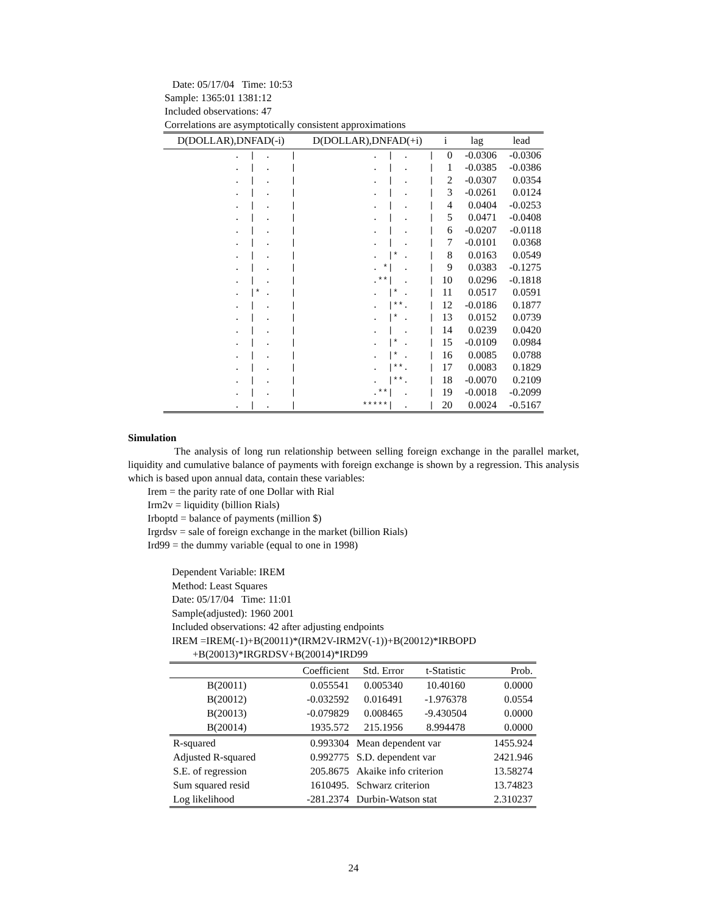Date: 05/17/04 Time: 10:53
Sample: 1365:01 1381:12
Included observations: 47
Correlations are asymptotically consistent approximations
| D(DOLLAR),DNFAD(-i) | D(DOLLAR),DNFAD(+i) | i | lag | lead |
| --- | --- | --- | --- | --- |
| . / . / | . / . / | 0 | -0.0306 | -0.0306 |
| . / . / | . / . / | 1 | -0.0385 | -0.0386 |
| . / . / | . / . / | 2 | -0.0307 | 0.0354 |
| . / . / | . / . / | 3 | -0.0261 | 0.0124 |
| . / . / | . / . / | 4 | 0.0404 | -0.0253 |
| . / . / | . / . / | 5 | 0.0471 | -0.0408 |
| . / . / | . / . / | 6 | -0.0207 | -0.0118 |
| . / . / | . / . / | 7 | -0.0101 | 0.0368 |
| . / . / | . /* . / | 8 | 0.0163 | 0.0549 |
| . / . / | . */ . / | 9 | 0.0383 | -0.1275 |
| . / . / | .**/ . / | 10 | 0.0296 | -0.1818 |
| . /* . / | . /* . / | 11 | 0.0517 | 0.0591 |
| . / . / | . /**. / | 12 | -0.0186 | 0.1877 |
| . / . / | . /* . / | 13 | 0.0152 | 0.0739 |
| . / . / | . / . / | 14 | 0.0239 | 0.0420 |
| . / . / | . /* . / | 15 | -0.0109 | 0.0984 |
| . / . / | . /* . / | 16 | 0.0085 | 0.0788 |
| . / . / | . /**. / | 17 | 0.0083 | 0.1829 |
| . / . / | . /**. / | 18 | -0.0070 | 0.2109 |
| . / . / | .**/ . / | 19 | -0.0018 | -0.2099 |
| . / . / | *****/ . / | 20 | 0.0024 | -0.5167 |
Simulation
The analysis of long run relationship between selling foreign exchange in the parallel market, liquidity and cumulative balance of payments with foreign exchange is shown by a regression. This analysis which is based upon annual data, contain these variables:
Irem = the parity rate of one Dollar with Rial
Irm2v = liquidity (billion Rials)
Irboptd = balance of payments (million $)
Irgrdsv = sale of foreign exchange in the market (billion Rials)
Ird99 = the dummy variable (equal to one in 1998)
Dependent Variable: IREM
Method: Least Squares
Date: 05/17/04 Time: 11:01
Sample(adjusted): 1960 2001
Included observations: 42 after adjusting endpoints
IREM =IREM(-1)+B(20011)*(IRM2V-IRM2V(-1))+B(20012)*IRBOPD
+B(20013)*IRGRDSV+B(20014)*IRD99
| | Coefficient | Std. Error | t-Statistic | Prob. |
| --- | --- | --- | --- | --- |
| B(20011) | 0.055541 | 0.005340 | 10.40160 | 0.0000 |
| B(20012) | -0.032592 | 0.016491 | -1.976378 | 0.0554 |
| B(20013) | -0.079829 | 0.008465 | -9.430504 | 0.0000 |
| B(20014) | 1935.572 | 215.1956 | 8.994478 | 0.0000 |
| R-squared | 0.993304 | Mean dependent var | | 1455.924 |
| Adjusted R-squared | 0.992775 | S.D. dependent var | | 2421.946 |
| S.E. of regression | 205.8675 | Akaike info criterion | | 13.58274 |
| Sum squared resid | 1610495. | Schwarz criterion | | 13.74823 |
| Log likelihood | -281.2374 | Durbin-Watson stat | | 2.310237 |
24